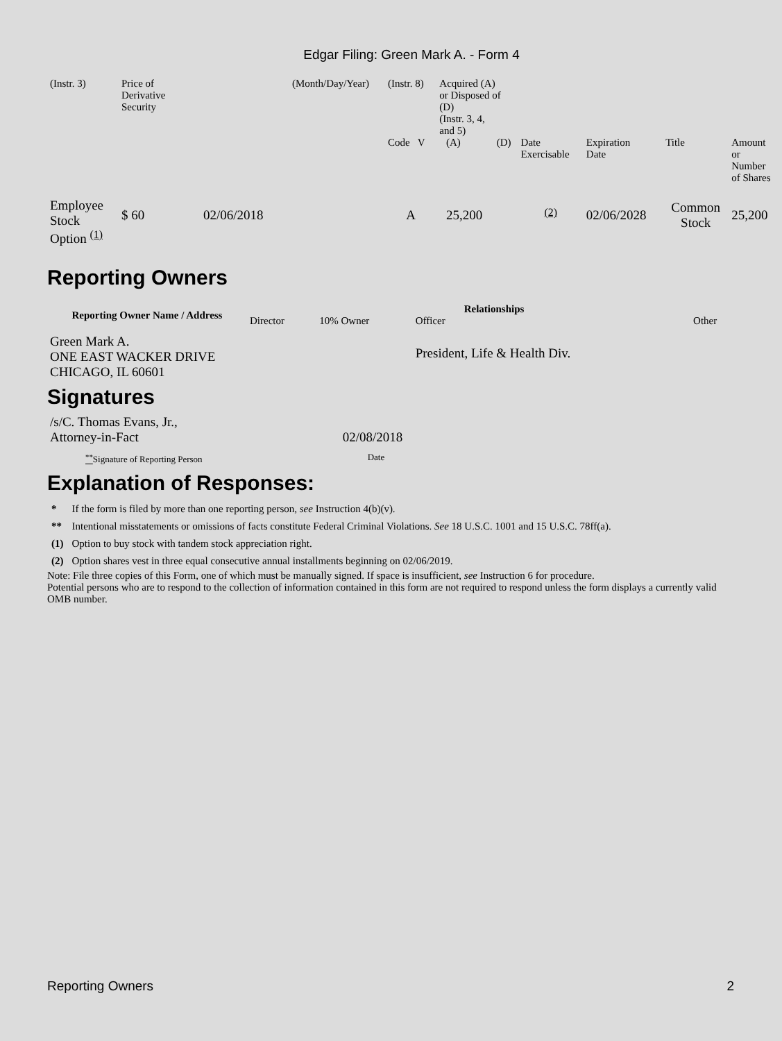Edgar Filing: Green Mark A. - Form 4
| (Instr. 3) | Price of Derivative Security | | (Month/Day/Year) | (Instr. 8) | Acquired (A) or Disposed of (D) (Instr. 3, 4, and 5) | | | | | | |
| | | | | Code V | | (A) | (D) | Date Exercisable | Expiration Date | Title | Amount or Number of Shares |
| Employee Stock Option <sup>(1)</sup> | $ 60 | 02/06/2018 | | A | | 25,200 | | <sup>(2)</sup> | 02/06/2028 | Common Stock | 25,200 |
Reporting Owners
| Reporting Owner Name / Address | Relationships | | | |
| --- | --- | --- | --- | --- |
| | Director | 10% Owner | Officer | Other |
| Green Mark A. ONE EAST WACKER DRIVE CHICAGO, IL 60601 | | | President, Life & Health Div. | |
Signatures
| /s/C. Thomas Evans, Jr., Attorney-in-Fact | 02/08/2018 |
| <sup>**</sup> Signature of Reporting Person | Date |
Explanation of Responses:
| * | If the form is filed by more than one reporting person, see Instruction 4(b)(v). |
| ** | Intentional misstatements or omissions of facts constitute Federal Criminal Violations. See 18 U.S.C. 1001 and 15 U.S.C. 78ff(a). |
| (1) | Option to buy stock with tandem stock appreciation right. |
| (2) | Option shares vest in three equal consecutive annual installments beginning on 02/06/2019. |
Note: File three copies of this Form, one of which must be manually signed. If space is insufficient, see Instruction 6 for procedure.
Potential persons who are to respond to the collection of information contained in this form are not required to respond unless the form displays a currently valid OMB number.
Reporting Owners 2